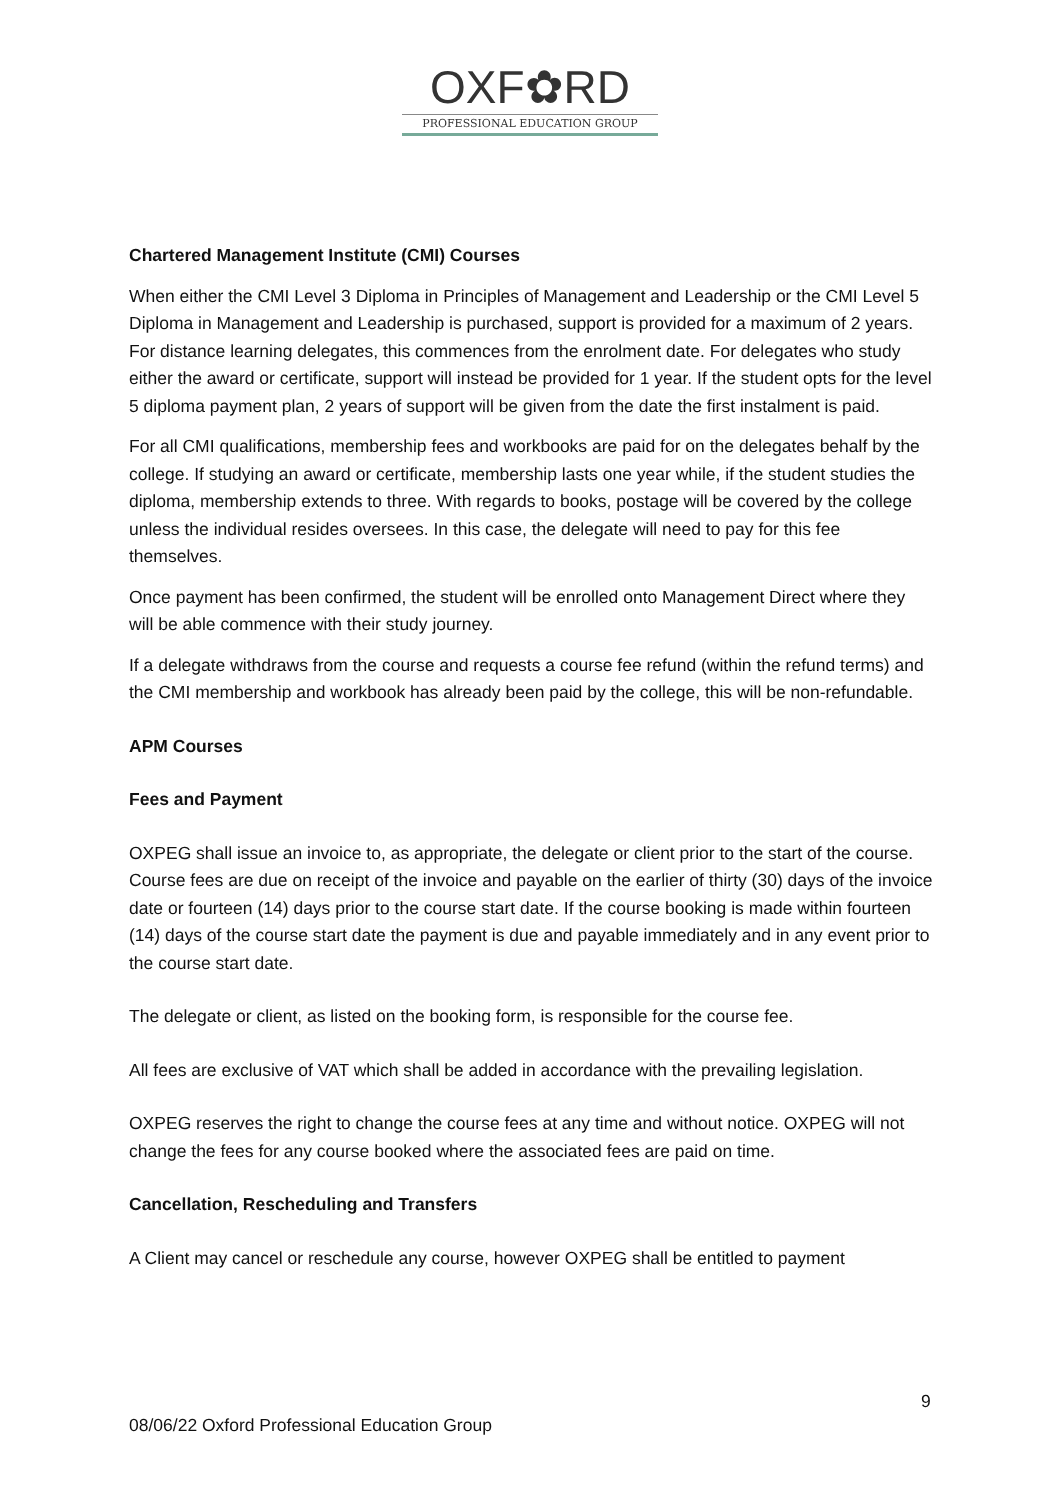OXF✿RD
PROFESSIONAL EDUCATION GROUP
Chartered Management Institute (CMI) Courses
When either the CMI Level 3 Diploma in Principles of Management and Leadership or the CMI Level 5 Diploma in Management and Leadership is purchased, support is provided for a maximum of 2 years. For distance learning delegates, this commences from the enrolment date. For delegates who study either the award or certificate, support will instead be provided for 1 year. If the student opts for the level 5 diploma payment plan, 2 years of support will be given from the date the first instalment is paid.
For all CMI qualifications, membership fees and workbooks are paid for on the delegates behalf by the college. If studying an award or certificate, membership lasts one year while, if the student studies the diploma, membership extends to three. With regards to books, postage will be covered by the college unless the individual resides oversees. In this case, the delegate will need to pay for this fee themselves.
Once payment has been confirmed, the student will be enrolled onto Management Direct where they will be able commence with their study journey.
If a delegate withdraws from the course and requests a course fee refund (within the refund terms) and the CMI membership and workbook has already been paid by the college, this will be non-refundable.
APM Courses
Fees and Payment
OXPEG shall issue an invoice to, as appropriate, the delegate or client prior to the start of the course. Course fees are due on receipt of the invoice and payable on the earlier of thirty (30) days of the invoice date or fourteen (14) days prior to the course start date. If the course booking is made within fourteen (14) days of the course start date the payment is due and payable immediately and in any event prior to the course start date.
The delegate or client, as listed on the booking form, is responsible for the course fee.
All fees are exclusive of VAT which shall be added in accordance with the prevailing legislation.
OXPEG reserves the right to change the course fees at any time and without notice. OXPEG will not change the fees for any course booked where the associated fees are paid on time.
Cancellation, Rescheduling and Transfers
A Client may cancel or reschedule any course, however OXPEG shall be entitled to payment
9
08/06/22 Oxford Professional Education Group